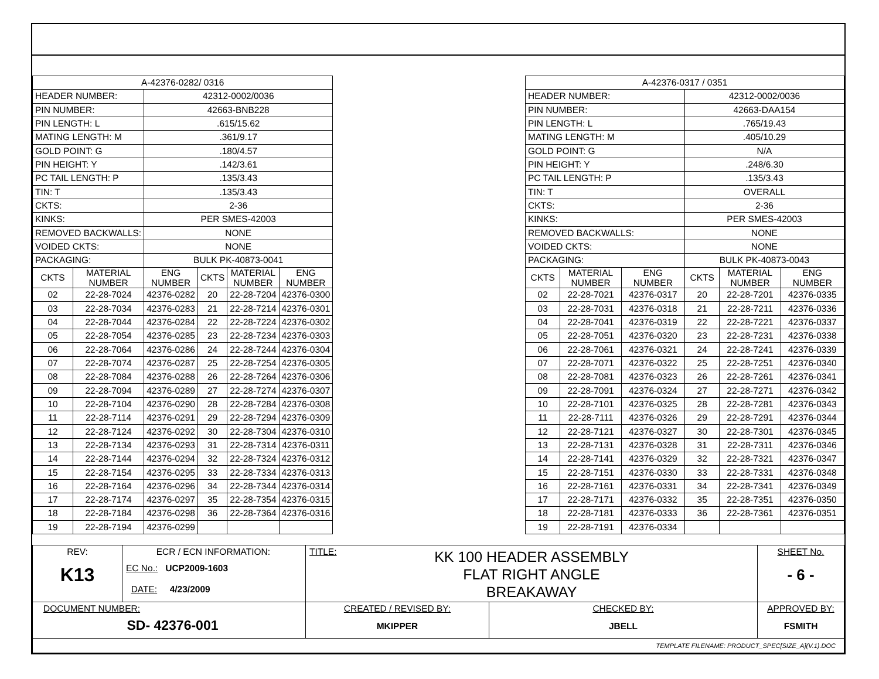| A-42376-0282/ 0316 | | | | | |
| HEADER NUMBER: | | 42312-0002/0036 | | | |
| PIN NUMBER: | | 42663-BNB228 | | | |
| PIN LENGTH: L | | .615/15.62 | | | |
| MATING LENGTH: M | | .361/9.17 | | | |
| GOLD POINT: G | | .180/4.57 | | | |
| PIN HEIGHT: Y | | .142/3.61 | | | |
| PC TAIL LENGTH: P | | .135/3.43 | | | |
| TIN: T | | .135/3.43 | | | |
| CKTS: | | 2-36 | | | |
| KINKS: | | PER SMES-42003 | | | |
| REMOVED BACKWALLS: | | NONE | | | |
| VOIDED CKTS: | | NONE | | | |
| PACKAGING: | | BULK PK-40873-0041 | | | |
| CKTS | MATERIAL NUMBER | ENG NUMBER | CKTS | MATERIAL NUMBER | ENG NUMBER |
| 02 | 22-28-7024 | 42376-0282 | 20 | 22-28-7204 | 42376-0300 |
| 03 | 22-28-7034 | 42376-0283 | 21 | 22-28-7214 | 42376-0301 |
| 04 | 22-28-7044 | 42376-0284 | 22 | 22-28-7224 | 42376-0302 |
| 05 | 22-28-7054 | 42376-0285 | 23 | 22-28-7234 | 42376-0303 |
| 06 | 22-28-7064 | 42376-0286 | 24 | 22-28-7244 | 42376-0304 |
| 07 | 22-28-7074 | 42376-0287 | 25 | 22-28-7254 | 42376-0305 |
| 08 | 22-28-7084 | 42376-0288 | 26 | 22-28-7264 | 42376-0306 |
| 09 | 22-28-7094 | 42376-0289 | 27 | 22-28-7274 | 42376-0307 |
| 10 | 22-28-7104 | 42376-0290 | 28 | 22-28-7284 | 42376-0308 |
| 11 | 22-28-7114 | 42376-0291 | 29 | 22-28-7294 | 42376-0309 |
| 12 | 22-28-7124 | 42376-0292 | 30 | 22-28-7304 | 42376-0310 |
| 13 | 22-28-7134 | 42376-0293 | 31 | 22-28-7314 | 42376-0311 |
| 14 | 22-28-7144 | 42376-0294 | 32 | 22-28-7324 | 42376-0312 |
| 15 | 22-28-7154 | 42376-0295 | 33 | 22-28-7334 | 42376-0313 |
| 16 | 22-28-7164 | 42376-0296 | 34 | 22-28-7344 | 42376-0314 |
| 17 | 22-28-7174 | 42376-0297 | 35 | 22-28-7354 | 42376-0315 |
| 18 | 22-28-7184 | 42376-0298 | 36 | 22-28-7364 | 42376-0316 |
| 19 | 22-28-7194 | 42376-0299 | | | |
| A-42376-0317 / 0351 | | | | | |
| HEADER NUMBER: | | | 42312-0002/0036 | | |
| PIN NUMBER: | | | 42663-DAA154 | | |
| PIN LENGTH: L | | | .765/19.43 | | |
| MATING LENGTH: M | | | .405/10.29 | | |
| GOLD POINT: G | | | N/A | | |
| PIN HEIGHT: Y | | | .248/6.30 | | |
| PC TAIL LENGTH: P | | | .135/3.43 | | |
| TIN: T | | | OVERALL | | |
| CKTS: | | | 2-36 | | |
| KINKS: | | | PER SMES-42003 | | |
| REMOVED BACKWALLS: | | | NONE | | |
| VOIDED CKTS: | | | NONE | | |
| PACKAGING: | | | BULK PK-40873-0043 | | |
| CKTS | MATERIAL NUMBER | ENG NUMBER | CKTS | MATERIAL NUMBER | ENG NUMBER |
| 02 | 22-28-7021 | 42376-0317 | 20 | 22-28-7201 | 42376-0335 |
| 03 | 22-28-7031 | 42376-0318 | 21 | 22-28-7211 | 42376-0336 |
| 04 | 22-28-7041 | 42376-0319 | 22 | 22-28-7221 | 42376-0337 |
| 05 | 22-28-7051 | 42376-0320 | 23 | 22-28-7231 | 42376-0338 |
| 06 | 22-28-7061 | 42376-0321 | 24 | 22-28-7241 | 42376-0339 |
| 07 | 22-28-7071 | 42376-0322 | 25 | 22-28-7251 | 42376-0340 |
| 08 | 22-28-7081 | 42376-0323 | 26 | 22-28-7261 | 42376-0341 |
| 09 | 22-28-7091 | 42376-0324 | 27 | 22-28-7271 | 42376-0342 |
| 10 | 22-28-7101 | 42376-0325 | 28 | 22-28-7281 | 42376-0343 |
| 11 | 22-28-7111 | 42376-0326 | 29 | 22-28-7291 | 42376-0344 |
| 12 | 22-28-7121 | 42376-0327 | 30 | 22-28-7301 | 42376-0345 |
| 13 | 22-28-7131 | 42376-0328 | 31 | 22-28-7311 | 42376-0346 |
| 14 | 22-28-7141 | 42376-0329 | 32 | 22-28-7321 | 42376-0347 |
| 15 | 22-28-7151 | 42376-0330 | 33 | 22-28-7331 | 42376-0348 |
| 16 | 22-28-7161 | 42376-0331 | 34 | 22-28-7341 | 42376-0349 |
| 17 | 22-28-7171 | 42376-0332 | 35 | 22-28-7351 | 42376-0350 |
| 18 | 22-28-7181 | 42376-0333 | 36 | 22-28-7361 | 42376-0351 |
| 19 | 22-28-7191 | 42376-0334 | | | |
| REV: K13 | ECR / ECN INFORMATION: EC No.: UCP2009-1603 DATE: 4/23/2009 | TITLE: KK 100 HEADER ASSEMBLY FLAT RIGHT ANGLE BREAKAWAY | | SHEET No. - 6 - |
| DOCUMENT NUMBER: SD- 42376-001 | | CREATED / REVISED BY: MKIPPER | CHECKED BY: JBELL | APPROVED BY: FSMITH |
| TEMPLATE FILENAME: PRODUCT_SPEC[SIZE_A](V.1).DOC | | | | |